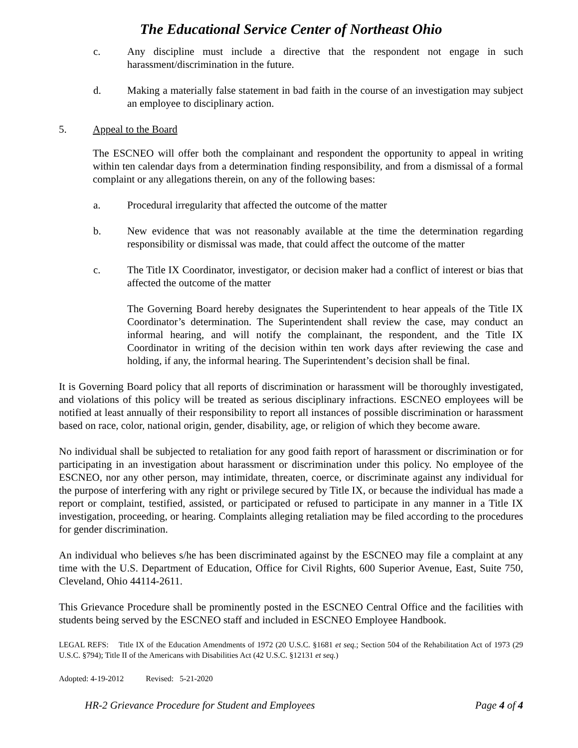The Educational Service Center of Northeast Ohio
c. Any discipline must include a directive that the respondent not engage in such harassment/discrimination in the future.
d. Making a materially false statement in bad faith in the course of an investigation may subject an employee to disciplinary action.
5. Appeal to the Board
The ESCNEO will offer both the complainant and respondent the opportunity to appeal in writing within ten calendar days from a determination finding responsibility, and from a dismissal of a formal complaint or any allegations therein, on any of the following bases:
a. Procedural irregularity that affected the outcome of the matter
b. New evidence that was not reasonably available at the time the determination regarding responsibility or dismissal was made, that could affect the outcome of the matter
c. The Title IX Coordinator, investigator, or decision maker had a conflict of interest or bias that affected the outcome of the matter
The Governing Board hereby designates the Superintendent to hear appeals of the Title IX Coordinator’s determination. The Superintendent shall review the case, may conduct an informal hearing, and will notify the complainant, the respondent, and the Title IX Coordinator in writing of the decision within ten work days after reviewing the case and holding, if any, the informal hearing. The Superintendent’s decision shall be final.
It is Governing Board policy that all reports of discrimination or harassment will be thoroughly investigated, and violations of this policy will be treated as serious disciplinary infractions. ESCNEO employees will be notified at least annually of their responsibility to report all instances of possible discrimination or harassment based on race, color, national origin, gender, disability, age, or religion of which they become aware.
No individual shall be subjected to retaliation for any good faith report of harassment or discrimination or for participating in an investigation about harassment or discrimination under this policy. No employee of the ESCNEO, nor any other person, may intimidate, threaten, coerce, or discriminate against any individual for the purpose of interfering with any right or privilege secured by Title IX, or because the individual has made a report or complaint, testified, assisted, or participated or refused to participate in any manner in a Title IX investigation, proceeding, or hearing. Complaints alleging retaliation may be filed according to the procedures for gender discrimination.
An individual who believes s/he has been discriminated against by the ESCNEO may file a complaint at any time with the U.S. Department of Education, Office for Civil Rights, 600 Superior Avenue, East, Suite 750, Cleveland, Ohio 44114-2611.
This Grievance Procedure shall be prominently posted in the ESCNEO Central Office and the facilities with students being served by the ESCNEO staff and included in ESCNEO Employee Handbook.
LEGAL REFS: Title IX of the Education Amendments of 1972 (20 U.S.C. §1681 et seq.; Section 504 of the Rehabilitation Act of 1973 (29 U.S.C. §794); Title II of the Americans with Disabilities Act (42 U.S.C. §12131 et seq.)
Adopted: 4-19-2012 Revised: 5-21-2020
HR-2 Grievance Procedure for Student and Employees Page 4 of 4